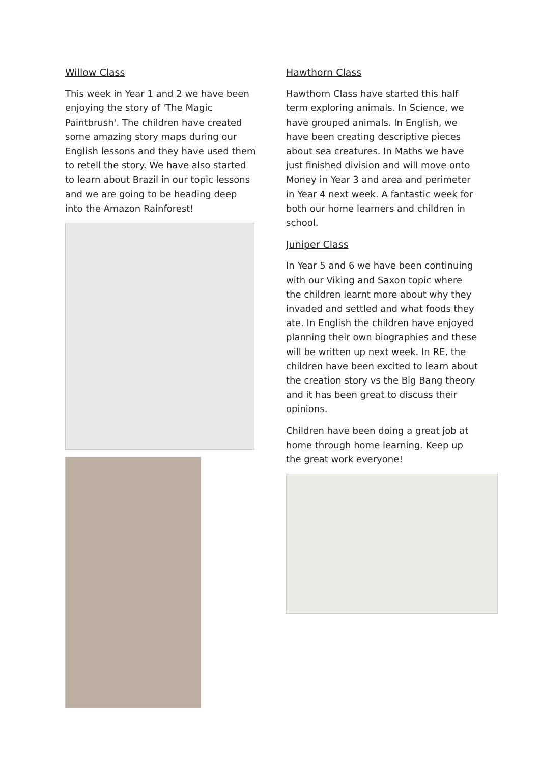Willow Class
This week in Year 1 and 2 we have been enjoying the story of 'The Magic Paintbrush'. The children have created some amazing story maps during our English lessons and they have used them to retell the story. We have also started to learn about Brazil in our topic lessons and we are going to be heading deep into the Amazon Rainforest!
Hawthorn Class
Hawthorn Class have started this half term exploring animals. In Science, we have grouped animals. In English, we have been creating descriptive pieces about sea creatures. In Maths we have just finished division and will move onto Money in Year 3 and area and perimeter in Year 4 next week. A fantastic week for both our home learners and children in school.
Juniper Class
In Year 5 and 6 we have been continuing with our Viking and Saxon topic where the children learnt more about why they invaded and settled and what foods they ate. In English the children have enjoyed planning their own biographies and these will be written up next week. In RE, the children have been excited to learn about the creation story vs the Big Bang theory and it has been great to discuss their opinions.
Children have been doing a great job at home through home learning. Keep up the great work everyone!